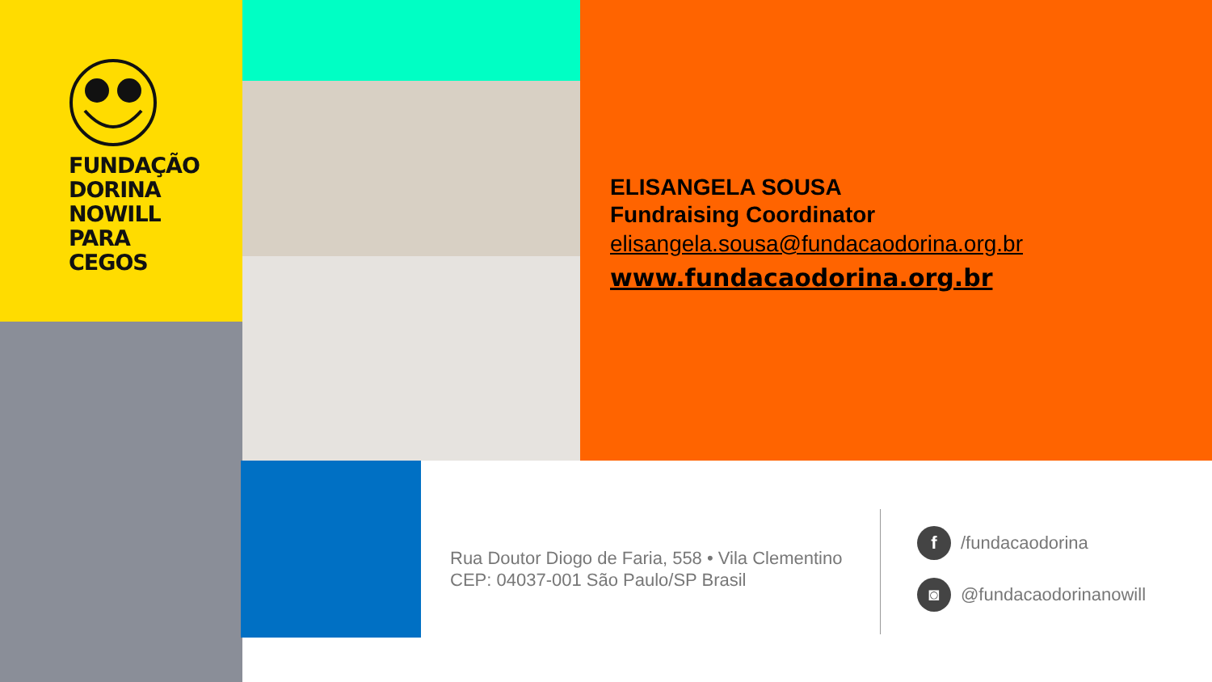FUNDAÇÃO
DORINA
NOWILL
PARA CEGOS
ELISANGELA SOUSA
Fundraising Coordinator
elisangela.sousa@fundacaodorina.org.br
www.fundacaodorina.org.br
Rua Doutor Diogo de Faria, 558 • Vila Clementino
CEP: 04037-001 São Paulo/SP Brasil
f /fundacaodorina
◙ @fundacaodorinanowill